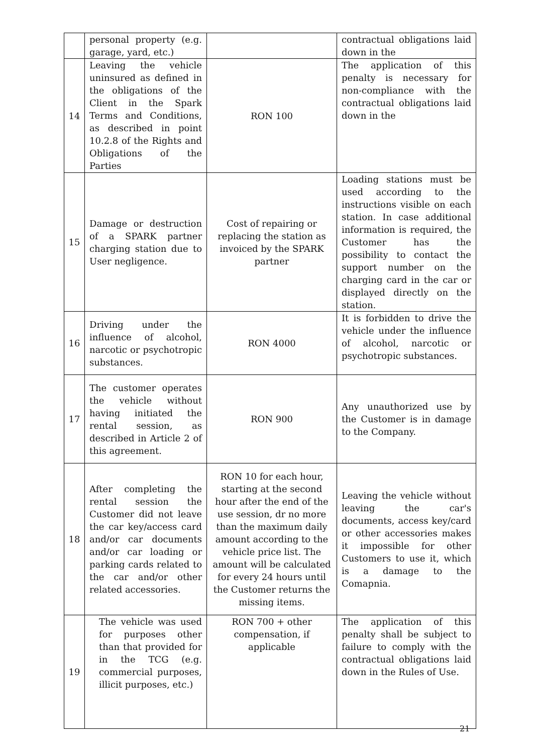| | personal property (e.g. garage, yard, etc.) | | contractual obligations laid down in the |
| 14 | Leaving the vehicle uninsured as defined in the obligations of the Client in the Spark Terms and Conditions, as described in point 10.2.8 of the Rights and Obligations of the Parties | RON 100 | The application of this penalty is necessary for non-compliance with the contractual obligations laid down in the |
| 15 | Damage or destruction of a SPARK partner charging station due to User negligence. | Cost of repairing or replacing the station as invoiced by the SPARK partner | Loading stations must be used according to the instructions visible on each station. In case additional information is required, the Customer has the possibility to contact the support number on the charging card in the car or displayed directly on the station. |
| 16 | Driving under the influence of alcohol, narcotic or psychotropic substances. | RON 4000 | It is forbidden to drive the vehicle under the influence of alcohol, narcotic or psychotropic substances. |
| 17 | The customer operates the vehicle without having initiated the rental session, as described in Article 2 of this agreement. | RON 900 | Any unauthorized use by the Customer is in damage to the Company. |
| 18 | After completing the rental session the Customer did not leave the car key/access card and/or car documents and/or car loading or parking cards related to the car and/or other related accessories. | RON 10 for each hour, starting at the second hour after the end of the use session, dr no more than the maximum daily amount according to the vehicle price list. The amount will be calculated for every 24 hours until the Customer returns the missing items. | Leaving the vehicle without leaving the car's documents, access key/card or other accessories makes it impossible for other Customers to use it, which is a damage to the Comapnia. |
| 19 | The vehicle was used for purposes other than that provided for in the TCG (e.g. commercial purposes, illicit purposes, etc.) | RON 700 + other compensation, if applicable | The application of this penalty shall be subject to failure to comply with the contractual obligations laid down in the Rules of Use. |
21